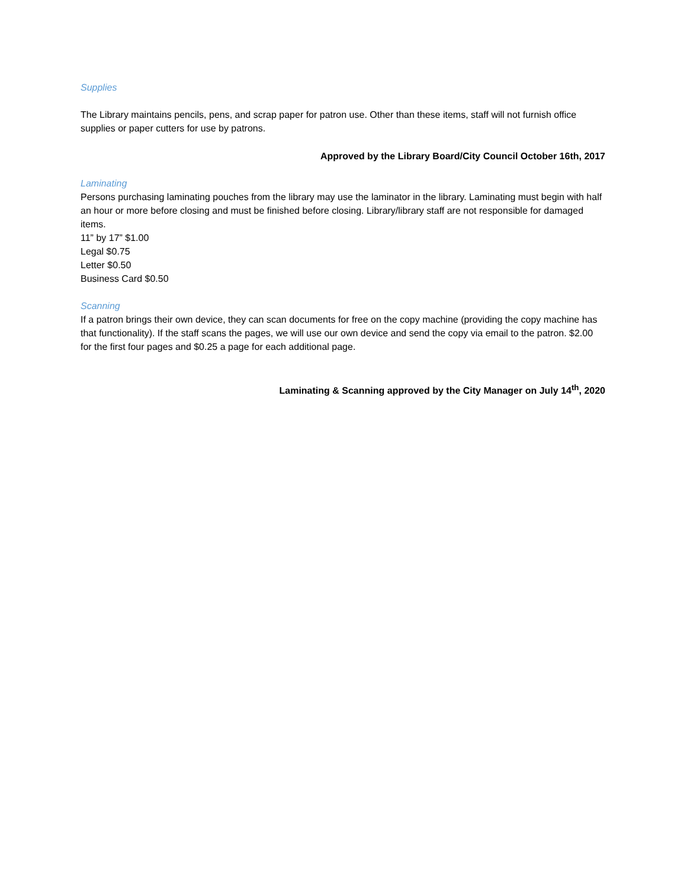Supplies
The Library maintains pencils, pens, and scrap paper for patron use. Other than these items, staff will not furnish office supplies or paper cutters for use by patrons.
Approved by the Library Board/City Council October 16th, 2017
Laminating
Persons purchasing laminating pouches from the library may use the laminator in the library. Laminating must begin with half an hour or more before closing and must be finished before closing. Library/library staff are not responsible for damaged items.
11” by 17” $1.00
Legal $0.75
Letter $0.50
Business Card $0.50
Scanning
If a patron brings their own device, they can scan documents for free on the copy machine (providing the copy machine has that functionality). If the staff scans the pages, we will use our own device and send the copy via email to the patron. $2.00 for the first four pages and $0.25 a page for each additional page.
Laminating & Scanning approved by the City Manager on July 14<sup>th</sup>, 2020